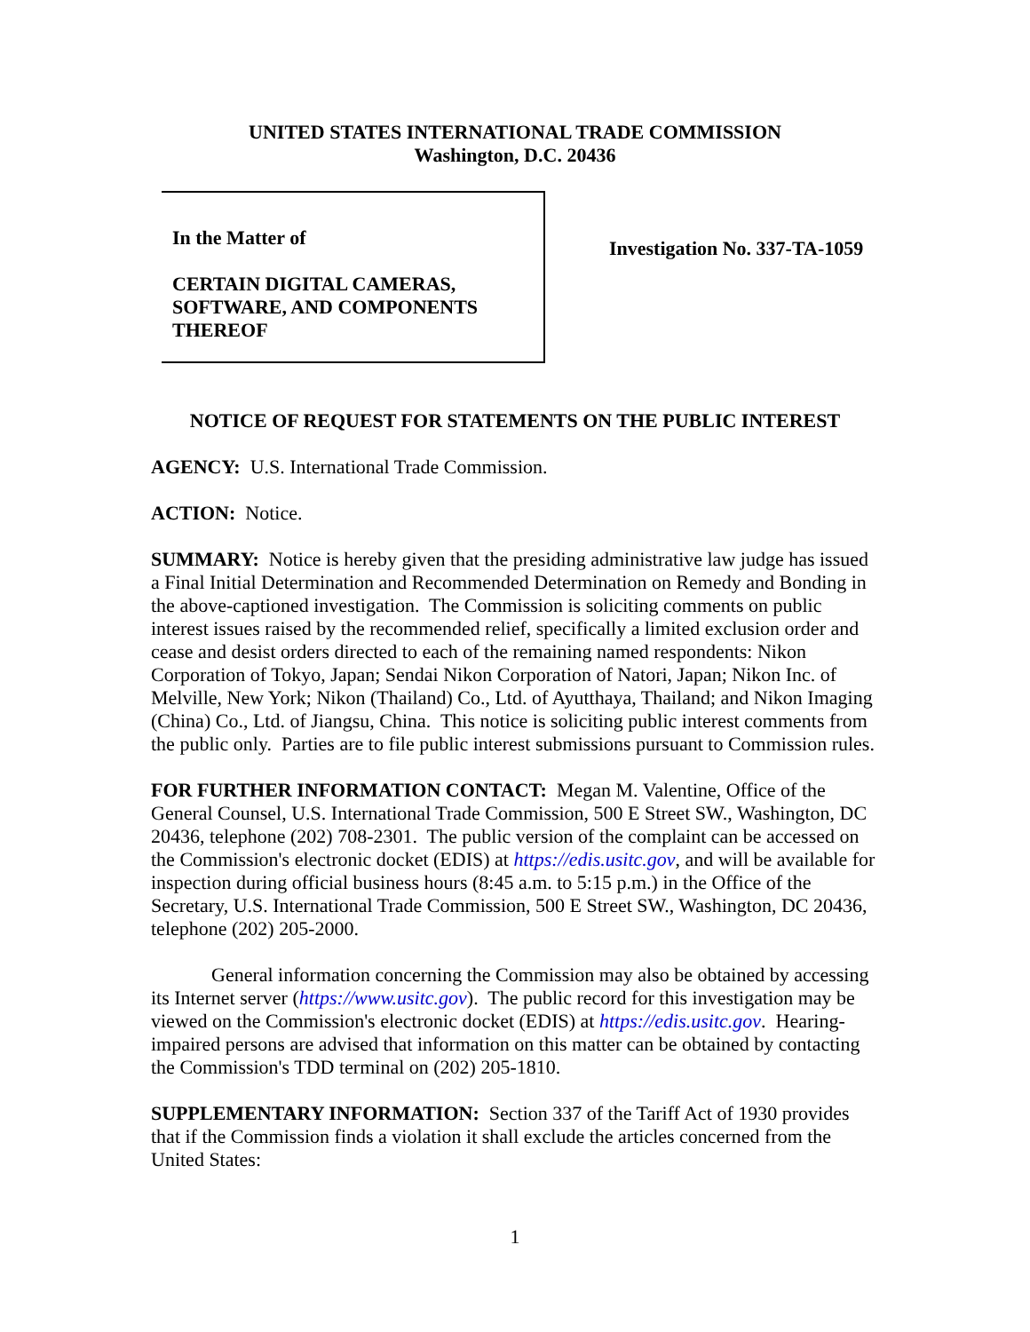UNITED STATES INTERNATIONAL TRADE COMMISSION
Washington, D.C. 20436
In the Matter of
CERTAIN DIGITAL CAMERAS,
SOFTWARE, AND COMPONENTS
THEREOF
Investigation No. 337-TA-1059
NOTICE OF REQUEST FOR STATEMENTS ON THE PUBLIC INTEREST
AGENCY: U.S. International Trade Commission.
ACTION: Notice.
SUMMARY: Notice is hereby given that the presiding administrative law judge has issued a Final Initial Determination and Recommended Determination on Remedy and Bonding in the above-captioned investigation. The Commission is soliciting comments on public interest issues raised by the recommended relief, specifically a limited exclusion order and cease and desist orders directed to each of the remaining named respondents: Nikon Corporation of Tokyo, Japan; Sendai Nikon Corporation of Natori, Japan; Nikon Inc. of Melville, New York; Nikon (Thailand) Co., Ltd. of Ayutthaya, Thailand; and Nikon Imaging (China) Co., Ltd. of Jiangsu, China. This notice is soliciting public interest comments from the public only. Parties are to file public interest submissions pursuant to Commission rules.
FOR FURTHER INFORMATION CONTACT: Megan M. Valentine, Office of the General Counsel, U.S. International Trade Commission, 500 E Street SW., Washington, DC 20436, telephone (202) 708-2301. The public version of the complaint can be accessed on the Commission's electronic docket (EDIS) at https://edis.usitc.gov, and will be available for inspection during official business hours (8:45 a.m. to 5:15 p.m.) in the Office of the Secretary, U.S. International Trade Commission, 500 E Street SW., Washington, DC 20436, telephone (202) 205-2000.
General information concerning the Commission may also be obtained by accessing its Internet server (https://www.usitc.gov). The public record for this investigation may be viewed on the Commission's electronic docket (EDIS) at https://edis.usitc.gov. Hearing-impaired persons are advised that information on this matter can be obtained by contacting the Commission's TDD terminal on (202) 205-1810.
SUPPLEMENTARY INFORMATION: Section 337 of the Tariff Act of 1930 provides that if the Commission finds a violation it shall exclude the articles concerned from the United States:
1